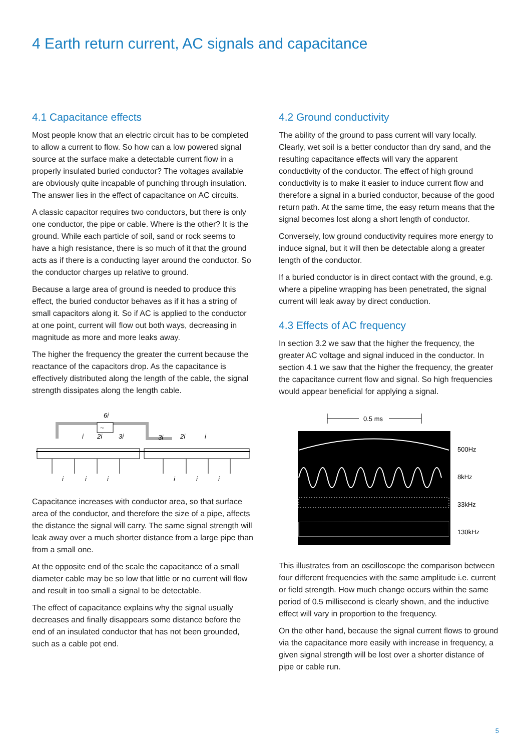4 Earth return current, AC signals and capacitance
4.1 Capacitance effects
Most people know that an electric circuit has to be completed to allow a current to flow. So how can a low powered signal source at the surface make a detectable current flow in a properly insulated buried conductor? The voltages available are obviously quite incapable of punching through insulation. The answer lies in the effect of capacitance on AC circuits.
A classic capacitor requires two conductors, but there is only one conductor, the pipe or cable. Where is the other? It is the ground. While each particle of soil, sand or rock seems to have a high resistance, there is so much of it that the ground acts as if there is a conducting layer around the conductor. So the conductor charges up relative to ground.
Because a large area of ground is needed to produce this effect, the buried conductor behaves as if it has a string of small capacitors along it. So if AC is applied to the conductor at one point, current will flow out both ways, decreasing in magnitude as more and more leaks away.
The higher the frequency the greater the current because the reactance of the capacitors drop. As the capacitance is effectively distributed along the length of the cable, the signal strength dissipates along the length cable.
6i
i
2i
3i
3i
2i
i
~
i
i
i
i
i
i
Capacitance increases with conductor area, so that surface area of the conductor, and therefore the size of a pipe, affects the distance the signal will carry. The same signal strength will leak away over a much shorter distance from a large pipe than from a small one.
At the opposite end of the scale the capacitance of a small diameter cable may be so low that little or no current will flow and result in too small a signal to be detectable.
The effect of capacitance explains why the signal usually decreases and finally disappears some distance before the end of an insulated conductor that has not been grounded, such as a cable pot end.
4.2 Ground conductivity
The ability of the ground to pass current will vary locally. Clearly, wet soil is a better conductor than dry sand, and the resulting capacitance effects will vary the apparent conductivity of the conductor. The effect of high ground conductivity is to make it easier to induce current flow and therefore a signal in a buried conductor, because of the good return path. At the same time, the easy return means that the signal becomes lost along a short length of conductor.
Conversely, low ground conductivity requires more energy to induce signal, but it will then be detectable along a greater length of the conductor.
If a buried conductor is in direct contact with the ground, e.g. where a pipeline wrapping has been penetrated, the signal current will leak away by direct conduction.
4.3 Effects of AC frequency
In section 3.2 we saw that the higher the frequency, the greater AC voltage and signal induced in the conductor. In section 4.1 we saw that the higher the frequency, the greater the capacitance current flow and signal. So high frequencies would appear beneficial for applying a signal.
0.5 ms
500Hz
8kHz
33kHz
130kHz
This illustrates from an oscilloscope the comparison between four different frequencies with the same amplitude i.e. current or field strength. How much change occurs within the same period of 0.5 millisecond is clearly shown, and the inductive effect will vary in proportion to the frequency.
On the other hand, because the signal current flows to ground via the capacitance more easily with increase in frequency, a given signal strength will be lost over a shorter distance of pipe or cable run.
5